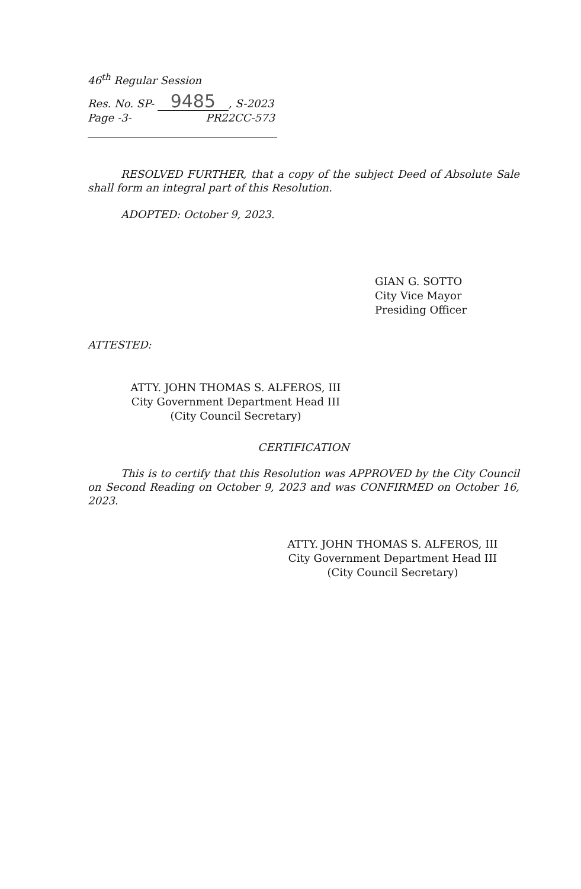46<sup>th</sup> Regular Session
Res. No. SP- 9485, S-2023
Page -3- PR22CC-573
RESOLVED FURTHER, that a copy of the subject Deed of Absolute Sale shall form an integral part of this Resolution.
ADOPTED: October 9, 2023.
GIAN G. SOTTO
City Vice Mayor
Presiding Officer
ATTESTED:
ATTY. JOHN THOMAS S. ALFEROS, III
City Government Department Head III
(City Council Secretary)
CERTIFICATION
This is to certify that this Resolution was APPROVED by the City Council on Second Reading on October 9, 2023 and was CONFIRMED on October 16, 2023.
ATTY. JOHN THOMAS S. ALFEROS, III
City Government Department Head III
(City Council Secretary)